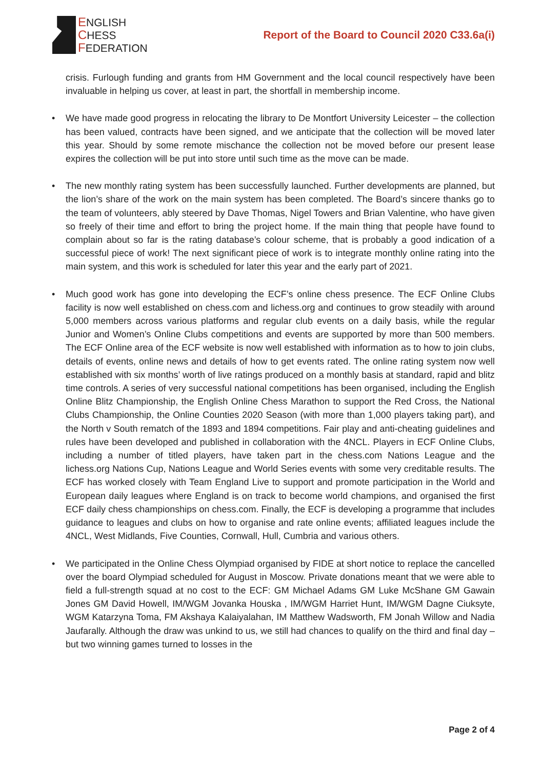ENGLISH
CHESS
FEDERATION
Report of the Board to Council 2020 C33.6a(i)
crisis. Furlough funding and grants from HM Government and the local council respectively have been invaluable in helping us cover, at least in part, the shortfall in membership income.
We have made good progress in relocating the library to De Montfort University Leicester – the collection has been valued, contracts have been signed, and we anticipate that the collection will be moved later this year. Should by some remote mischance the collection not be moved before our present lease expires the collection will be put into store until such time as the move can be made.
The new monthly rating system has been successfully launched. Further developments are planned, but the lion’s share of the work on the main system has been completed. The Board’s sincere thanks go to the team of volunteers, ably steered by Dave Thomas, Nigel Towers and Brian Valentine, who have given so freely of their time and effort to bring the project home. If the main thing that people have found to complain about so far is the rating database’s colour scheme, that is probably a good indication of a successful piece of work! The next significant piece of work is to integrate monthly online rating into the main system, and this work is scheduled for later this year and the early part of 2021.
Much good work has gone into developing the ECF’s online chess presence. The ECF Online Clubs facility is now well established on chess.com and lichess.org and continues to grow steadily with around 5,000 members across various platforms and regular club events on a daily basis, while the regular Junior and Women’s Online Clubs competitions and events are supported by more than 500 members. The ECF Online area of the ECF website is now well established with information as to how to join clubs, details of events, online news and details of how to get events rated. The online rating system now well established with six months’ worth of live ratings produced on a monthly basis at standard, rapid and blitz time controls. A series of very successful national competitions has been organised, including the English Online Blitz Championship, the English Online Chess Marathon to support the Red Cross, the National Clubs Championship, the Online Counties 2020 Season (with more than 1,000 players taking part), and the North v South rematch of the 1893 and 1894 competitions. Fair play and anti-cheating guidelines and rules have been developed and published in collaboration with the 4NCL. Players in ECF Online Clubs, including a number of titled players, have taken part in the chess.com Nations League and the lichess.org Nations Cup, Nations League and World Series events with some very creditable results. The ECF has worked closely with Team England Live to support and promote participation in the World and European daily leagues where England is on track to become world champions, and organised the first ECF daily chess championships on chess.com. Finally, the ECF is developing a programme that includes guidance to leagues and clubs on how to organise and rate online events; affiliated leagues include the 4NCL, West Midlands, Five Counties, Cornwall, Hull, Cumbria and various others.
We participated in the Online Chess Olympiad organised by FIDE at short notice to replace the cancelled over the board Olympiad scheduled for August in Moscow. Private donations meant that we were able to field a full-strength squad at no cost to the ECF: GM Michael Adams GM Luke McShane GM Gawain Jones GM David Howell, IM/WGM Jovanka Houska , IM/WGM Harriet Hunt, IM/WGM Dagne Ciuksyte, WGM Katarzyna Toma, FM Akshaya Kalaiyalahan, IM Matthew Wadsworth, FM Jonah Willow and Nadia Jaufarally. Although the draw was unkind to us, we still had chances to qualify on the third and final day – but two winning games turned to losses in the
Page 2 of 4